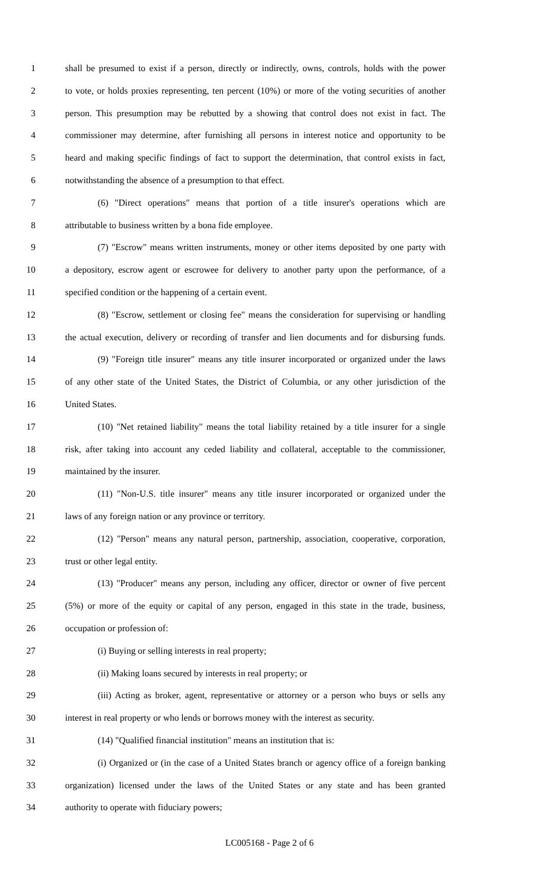1 shall be presumed to exist if a person, directly or indirectly, owns, controls, holds with the power
2 to vote, or holds proxies representing, ten percent (10%) or more of the voting securities of another
3 person. This presumption may be rebutted by a showing that control does not exist in fact. The
4 commissioner may determine, after furnishing all persons in interest notice and opportunity to be
5 heard and making specific findings of fact to support the determination, that control exists in fact,
6 notwithstanding the absence of a presumption to that effect.
7 (6) "Direct operations" means that portion of a title insurer's operations which are
8 attributable to business written by a bona fide employee.
9 (7) "Escrow" means written instruments, money or other items deposited by one party with
10 a depository, escrow agent or escrowee for delivery to another party upon the performance, of a
11 specified condition or the happening of a certain event.
12 (8) "Escrow, settlement or closing fee" means the consideration for supervising or handling
13 the actual execution, delivery or recording of transfer and lien documents and for disbursing funds.
14 (9) "Foreign title insurer" means any title insurer incorporated or organized under the laws
15 of any other state of the United States, the District of Columbia, or any other jurisdiction of the
16 United States.
17 (10) "Net retained liability" means the total liability retained by a title insurer for a single
18 risk, after taking into account any ceded liability and collateral, acceptable to the commissioner,
19 maintained by the insurer.
20 (11) "Non-U.S. title insurer" means any title insurer incorporated or organized under the
21 laws of any foreign nation or any province or territory.
22 (12) "Person" means any natural person, partnership, association, cooperative, corporation,
23 trust or other legal entity.
24 (13) "Producer" means any person, including any officer, director or owner of five percent
25 (5%) or more of the equity or capital of any person, engaged in this state in the trade, business,
26 occupation or profession of:
27 (i) Buying or selling interests in real property;
28 (ii) Making loans secured by interests in real property; or
29 (iii) Acting as broker, agent, representative or attorney or a person who buys or sells any
30 interest in real property or who lends or borrows money with the interest as security.
31 (14) "Qualified financial institution" means an institution that is:
32 (i) Organized or (in the case of a United States branch or agency office of a foreign banking
33 organization) licensed under the laws of the United States or any state and has been granted
34 authority to operate with fiduciary powers;
LC005168 - Page 2 of 6